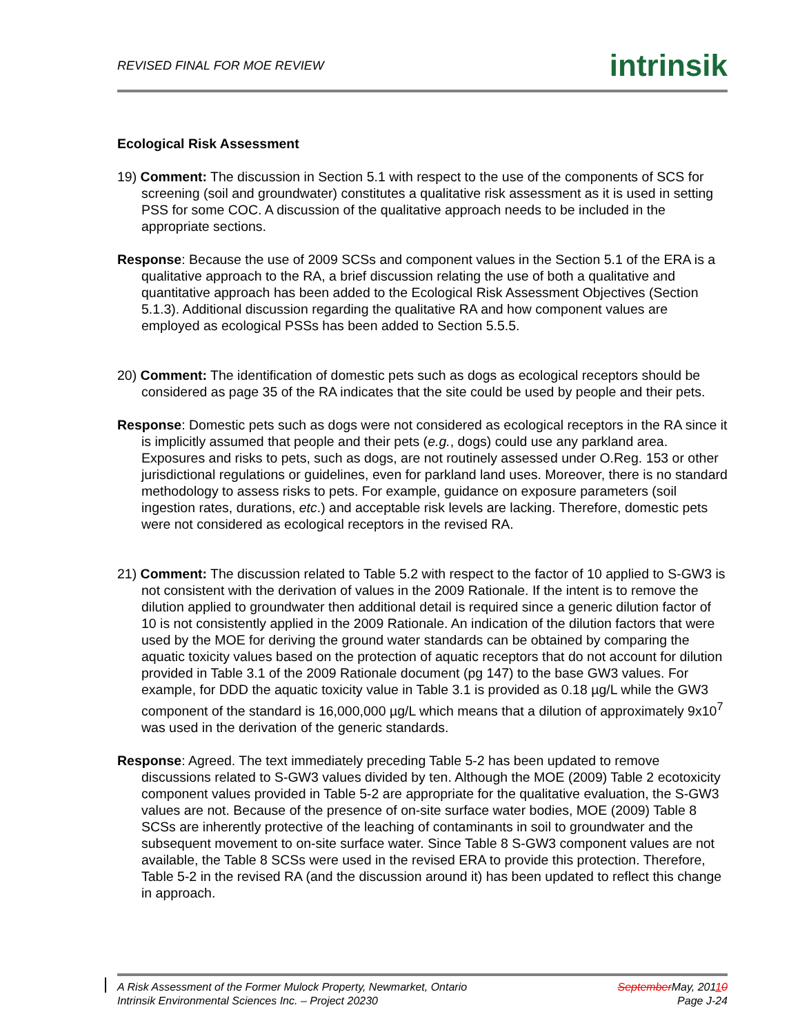REVISED FINAL FOR MOE REVIEW
intrinsik
Ecological Risk Assessment
19) Comment: The discussion in Section 5.1 with respect to the use of the components of SCS for screening (soil and groundwater) constitutes a qualitative risk assessment as it is used in setting PSS for some COC. A discussion of the qualitative approach needs to be included in the appropriate sections.
Response: Because the use of 2009 SCSs and component values in the Section 5.1 of the ERA is a qualitative approach to the RA, a brief discussion relating the use of both a qualitative and quantitative approach has been added to the Ecological Risk Assessment Objectives (Section 5.1.3). Additional discussion regarding the qualitative RA and how component values are employed as ecological PSSs has been added to Section 5.5.5.
20) Comment: The identification of domestic pets such as dogs as ecological receptors should be considered as page 35 of the RA indicates that the site could be used by people and their pets.
Response: Domestic pets such as dogs were not considered as ecological receptors in the RA since it is implicitly assumed that people and their pets (e.g., dogs) could use any parkland area. Exposures and risks to pets, such as dogs, are not routinely assessed under O.Reg. 153 or other jurisdictional regulations or guidelines, even for parkland land uses. Moreover, there is no standard methodology to assess risks to pets. For example, guidance on exposure parameters (soil ingestion rates, durations, etc.) and acceptable risk levels are lacking. Therefore, domestic pets were not considered as ecological receptors in the revised RA.
21) Comment: The discussion related to Table 5.2 with respect to the factor of 10 applied to S-GW3 is not consistent with the derivation of values in the 2009 Rationale. If the intent is to remove the dilution applied to groundwater then additional detail is required since a generic dilution factor of 10 is not consistently applied in the 2009 Rationale. An indication of the dilution factors that were used by the MOE for deriving the ground water standards can be obtained by comparing the aquatic toxicity values based on the protection of aquatic receptors that do not account for dilution provided in Table 3.1 of the 2009 Rationale document (pg 147) to the base GW3 values. For example, for DDD the aquatic toxicity value in Table 3.1 is provided as 0.18 µg/L while the GW3 component of the standard is 16,000,000 µg/L which means that a dilution of approximately 9x10<sup>7</sup> was used in the derivation of the generic standards.
Response: Agreed. The text immediately preceding Table 5-2 has been updated to remove discussions related to S-GW3 values divided by ten. Although the MOE (2009) Table 2 ecotoxicity component values provided in Table 5-2 are appropriate for the qualitative evaluation, the S-GW3 values are not. Because of the presence of on-site surface water bodies, MOE (2009) Table 8 SCSs are inherently protective of the leaching of contaminants in soil to groundwater and the subsequent movement to on-site surface water. Since Table 8 S-GW3 component values are not available, the Table 8 SCSs were used in the revised ERA to provide this protection. Therefore, Table 5-2 in the revised RA (and the discussion around it) has been updated to reflect this change in approach.
A Risk Assessment of the Former Mulock Property, Newmarket, Ontario September May, 20110
Intrinsik Environmental Sciences Inc. – Project 20230 Page J-24